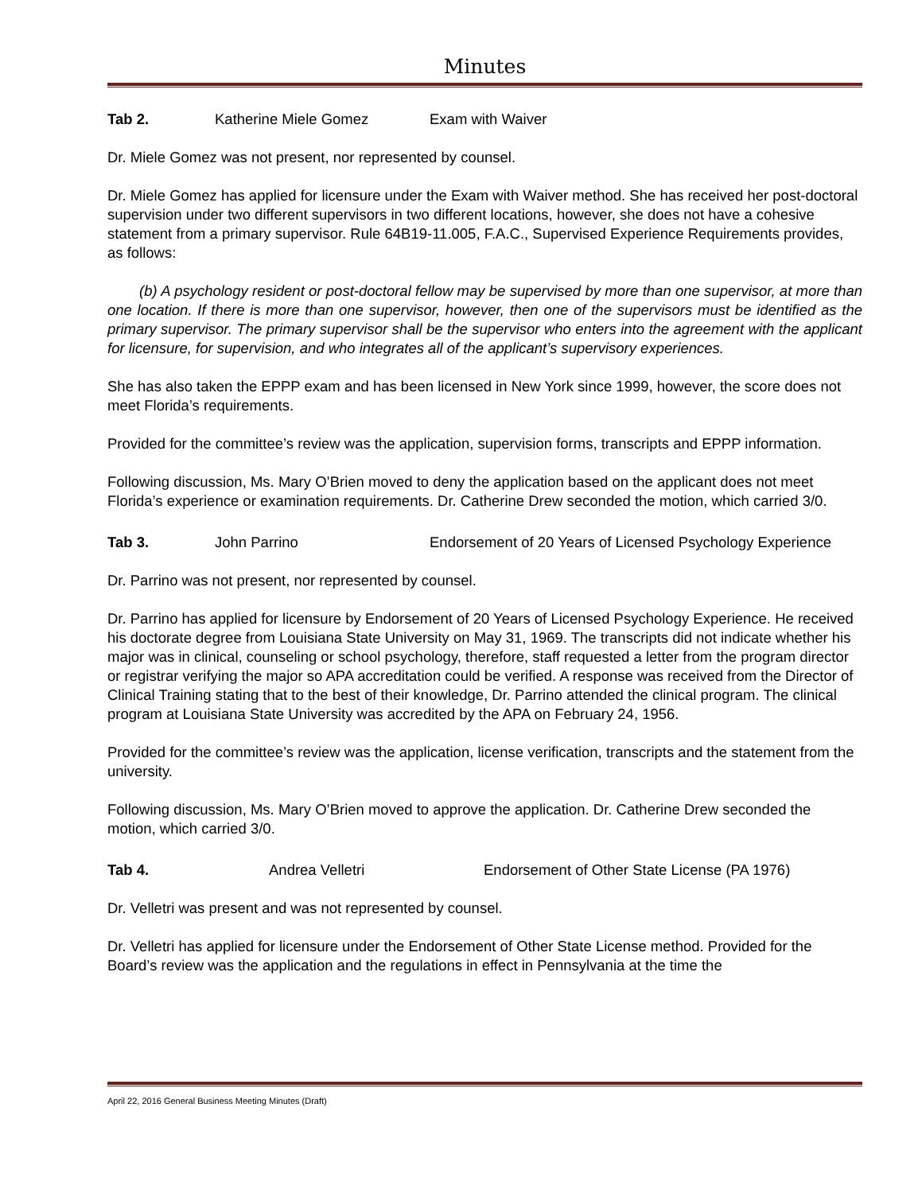Minutes
Tab 2. Katherine Miele Gomez Exam with Waiver
Dr. Miele Gomez was not present, nor represented by counsel.
Dr. Miele Gomez has applied for licensure under the Exam with Waiver method. She has received her post-doctoral supervision under two different supervisors in two different locations, however, she does not have a cohesive statement from a primary supervisor. Rule 64B19-11.005, F.A.C., Supervised Experience Requirements provides, as follows:
(b) A psychology resident or post-doctoral fellow may be supervised by more than one supervisor, at more than one location. If there is more than one supervisor, however, then one of the supervisors must be identified as the primary supervisor. The primary supervisor shall be the supervisor who enters into the agreement with the applicant for licensure, for supervision, and who integrates all of the applicant’s supervisory experiences.
She has also taken the EPPP exam and has been licensed in New York since 1999, however, the score does not meet Florida’s requirements.
Provided for the committee’s review was the application, supervision forms, transcripts and EPPP information.
Following discussion, Ms. Mary O’Brien moved to deny the application based on the applicant does not meet Florida’s experience or examination requirements. Dr. Catherine Drew seconded the motion, which carried 3/0.
Tab 3. John Parrino Endorsement of 20 Years of Licensed Psychology Experience
Dr. Parrino was not present, nor represented by counsel.
Dr. Parrino has applied for licensure by Endorsement of 20 Years of Licensed Psychology Experience. He received his doctorate degree from Louisiana State University on May 31, 1969. The transcripts did not indicate whether his major was in clinical, counseling or school psychology, therefore, staff requested a letter from the program director or registrar verifying the major so APA accreditation could be verified. A response was received from the Director of Clinical Training stating that to the best of their knowledge, Dr. Parrino attended the clinical program. The clinical program at Louisiana State University was accredited by the APA on February 24, 1956.
Provided for the committee’s review was the application, license verification, transcripts and the statement from the university.
Following discussion, Ms. Mary O’Brien moved to approve the application. Dr. Catherine Drew seconded the motion, which carried 3/0.
Tab 4. Andrea Velletri Endorsement of Other State License (PA 1976)
Dr. Velletri was present and was not represented by counsel.
Dr. Velletri has applied for licensure under the Endorsement of Other State License method. Provided for the Board’s review was the application and the regulations in effect in Pennsylvania at the time the
April 22, 2016 General Business Meeting Minutes (Draft)